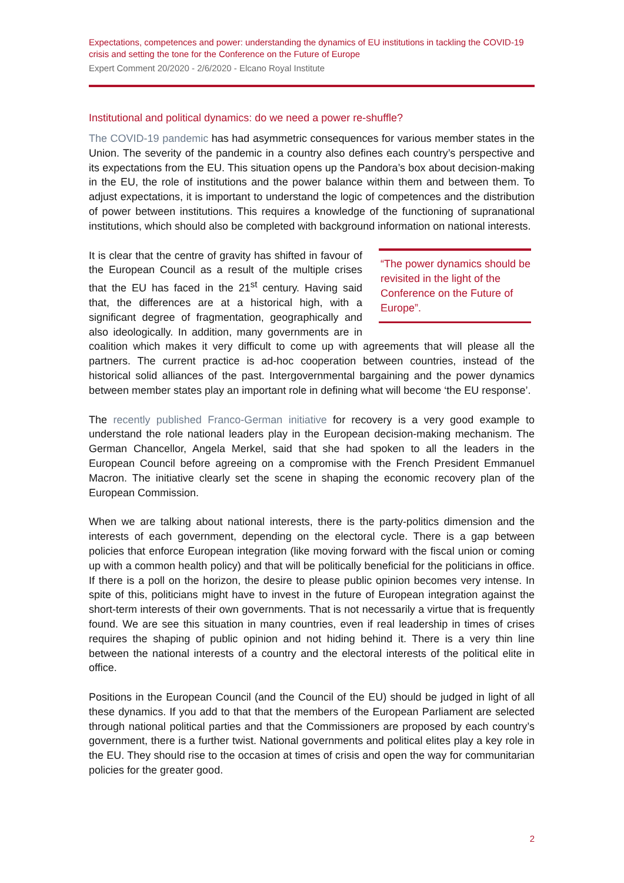Expectations, competences and power: understanding the dynamics of EU institutions in tackling the COVID-19 crisis and setting the tone for the Conference on the Future of Europe
Expert Comment 20/2020 - 2/6/2020 - Elcano Royal Institute
Institutional and political dynamics: do we need a power re-shuffle?
The COVID-19 pandemic has had asymmetric consequences for various member states in the Union. The severity of the pandemic in a country also defines each country’s perspective and its expectations from the EU. This situation opens up the Pandora’s box about decision-making in the EU, the role of institutions and the power balance within them and between them. To adjust expectations, it is important to understand the logic of competences and the distribution of power between institutions. This requires a knowledge of the functioning of supranational institutions, which should also be completed with background information on national interests.
“The power dynamics should be revisited in the light of the Conference on the Future of Europe”.
It is clear that the centre of gravity has shifted in favour of the European Council as a result of the multiple crises that the EU has faced in the 21<sup>st</sup> century. Having said that, the differences are at a historical high, with a significant degree of fragmentation, geographically and also ideologically. In addition, many governments are in coalition which makes it very difficult to come up with agreements that will please all the partners. The current practice is ad-hoc cooperation between countries, instead of the historical solid alliances of the past. Intergovernmental bargaining and the power dynamics between member states play an important role in defining what will become ‘the EU response’.
The recently published Franco-German initiative for recovery is a very good example to understand the role national leaders play in the European decision-making mechanism. The German Chancellor, Angela Merkel, said that she had spoken to all the leaders in the European Council before agreeing on a compromise with the French President Emmanuel Macron. The initiative clearly set the scene in shaping the economic recovery plan of the European Commission.
When we are talking about national interests, there is the party-politics dimension and the interests of each government, depending on the electoral cycle. There is a gap between policies that enforce European integration (like moving forward with the fiscal union or coming up with a common health policy) and that will be politically beneficial for the politicians in office. If there is a poll on the horizon, the desire to please public opinion becomes very intense. In spite of this, politicians might have to invest in the future of European integration against the short-term interests of their own governments. That is not necessarily a virtue that is frequently found. We are see this situation in many countries, even if real leadership in times of crises requires the shaping of public opinion and not hiding behind it. There is a very thin line between the national interests of a country and the electoral interests of the political elite in office.
Positions in the European Council (and the Council of the EU) should be judged in light of all these dynamics. If you add to that that the members of the European Parliament are selected through national political parties and that the Commissioners are proposed by each country’s government, there is a further twist. National governments and political elites play a key role in the EU. They should rise to the occasion at times of crisis and open the way for communitarian policies for the greater good.
2